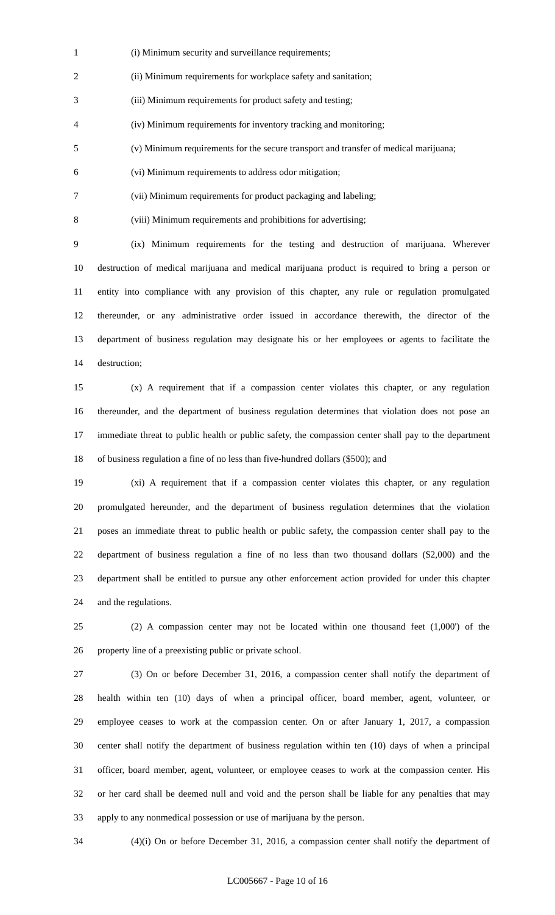1 (i) Minimum security and surveillance requirements;
2 (ii) Minimum requirements for workplace safety and sanitation;
3 (iii) Minimum requirements for product safety and testing;
4 (iv) Minimum requirements for inventory tracking and monitoring;
5 (v) Minimum requirements for the secure transport and transfer of medical marijuana;
6 (vi) Minimum requirements to address odor mitigation;
7 (vii) Minimum requirements for product packaging and labeling;
8 (viii) Minimum requirements and prohibitions for advertising;
9 (ix) Minimum requirements for the testing and destruction of marijuana. Wherever
10 destruction of medical marijuana and medical marijuana product is required to bring a person or
11 entity into compliance with any provision of this chapter, any rule or regulation promulgated
12 thereunder, or any administrative order issued in accordance therewith, the director of the
13 department of business regulation may designate his or her employees or agents to facilitate the
14 destruction;
15 (x) A requirement that if a compassion center violates this chapter, or any regulation
16 thereunder, and the department of business regulation determines that violation does not pose an
17 immediate threat to public health or public safety, the compassion center shall pay to the department
18 of business regulation a fine of no less than five-hundred dollars ($500); and
19 (xi) A requirement that if a compassion center violates this chapter, or any regulation
20 promulgated hereunder, and the department of business regulation determines that the violation
21 poses an immediate threat to public health or public safety, the compassion center shall pay to the
22 department of business regulation a fine of no less than two thousand dollars ($2,000) and the
23 department shall be entitled to pursue any other enforcement action provided for under this chapter
24 and the regulations.
25 (2) A compassion center may not be located within one thousand feet (1,000') of the
26 property line of a preexisting public or private school.
27 (3) On or before December 31, 2016, a compassion center shall notify the department of
28 health within ten (10) days of when a principal officer, board member, agent, volunteer, or
29 employee ceases to work at the compassion center. On or after January 1, 2017, a compassion
30 center shall notify the department of business regulation within ten (10) days of when a principal
31 officer, board member, agent, volunteer, or employee ceases to work at the compassion center. His
32 or her card shall be deemed null and void and the person shall be liable for any penalties that may
33 apply to any nonmedical possession or use of marijuana by the person.
34 (4)(i) On or before December 31, 2016, a compassion center shall notify the department of
LC005667 - Page 10 of 16